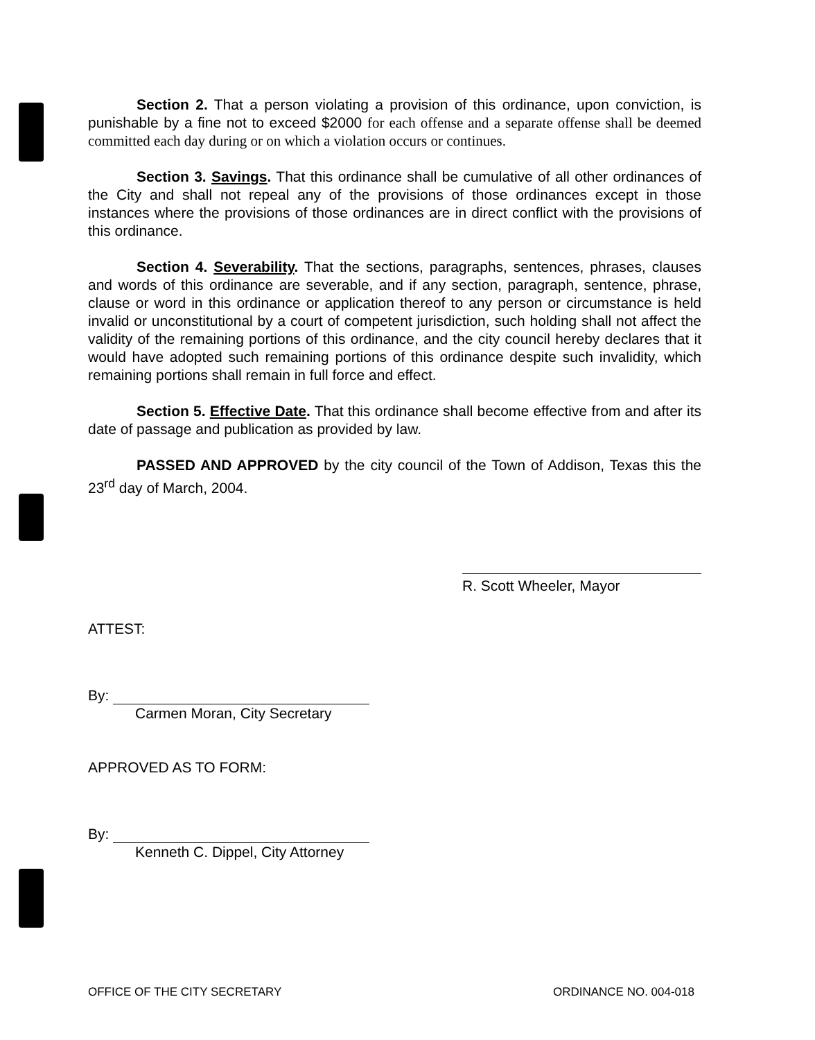Section 2. That a person violating a provision of this ordinance, upon conviction, is punishable by a fine not to exceed $2000 for each offense and a separate offense shall be deemed committed each day during or on which a violation occurs or continues.
Section 3. Savings. That this ordinance shall be cumulative of all other ordinances of the City and shall not repeal any of the provisions of those ordinances except in those instances where the provisions of those ordinances are in direct conflict with the provisions of this ordinance.
Section 4. Severability. That the sections, paragraphs, sentences, phrases, clauses and words of this ordinance are severable, and if any section, paragraph, sentence, phrase, clause or word in this ordinance or application thereof to any person or circumstance is held invalid or unconstitutional by a court of competent jurisdiction, such holding shall not affect the validity of the remaining portions of this ordinance, and the city council hereby declares that it would have adopted such remaining portions of this ordinance despite such invalidity, which remaining portions shall remain in full force and effect.
Section 5. Effective Date. That this ordinance shall become effective from and after its date of passage and publication as provided by law.
PASSED AND APPROVED by the city council of the Town of Addison, Texas this the 23<sup>rd</sup> day of March, 2004.
R. Scott Wheeler, Mayor
ATTEST:
By:
Carmen Moran, City Secretary
APPROVED AS TO FORM:
By:
Kenneth C. Dippel, City Attorney
OFFICE OF THE CITY SECRETARY ORDINANCE NO. 004-018